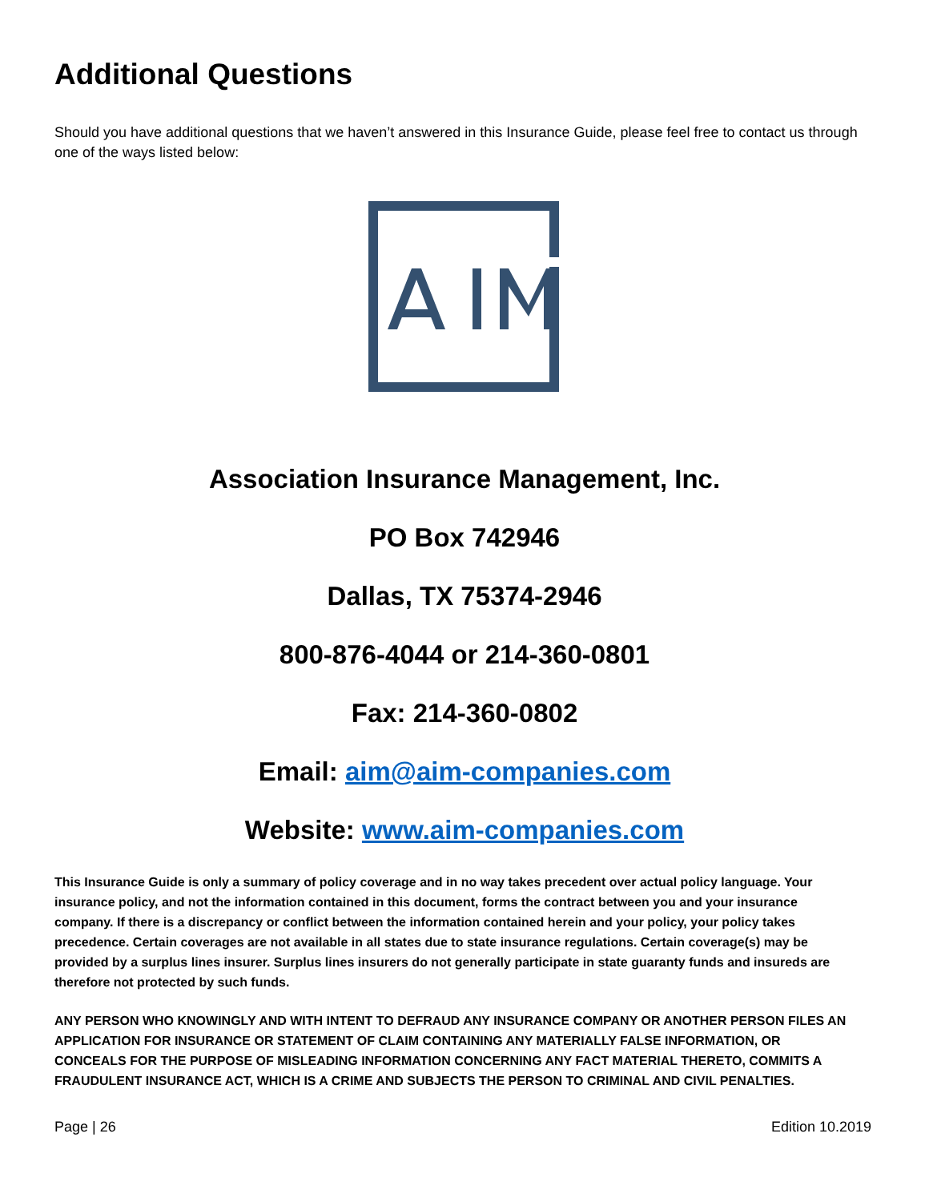Additional Questions
Should you have additional questions that we haven’t answered in this Insurance Guide, please feel free to contact us through one of the ways listed below:
Association Insurance Management, Inc.
PO Box 742946
Dallas, TX 75374-2946
800-876-4044 or 214-360-0801
Fax: 214-360-0802
Email: aim@aim-companies.com
Website: www.aim-companies.com
This Insurance Guide is only a summary of policy coverage and in no way takes precedent over actual policy language. Your insurance policy, and not the information contained in this document, forms the contract between you and your insurance company. If there is a discrepancy or conflict between the information contained herein and your policy, your policy takes precedence. Certain coverages are not available in all states due to state insurance regulations. Certain coverage(s) may be provided by a surplus lines insurer. Surplus lines insurers do not generally participate in state guaranty funds and insureds are therefore not protected by such funds.
ANY PERSON WHO KNOWINGLY AND WITH INTENT TO DEFRAUD ANY INSURANCE COMPANY OR ANOTHER PERSON FILES AN APPLICATION FOR INSURANCE OR STATEMENT OF CLAIM CONTAINING ANY MATERIALLY FALSE INFORMATION, OR CONCEALS FOR THE PURPOSE OF MISLEADING INFORMATION CONCERNING ANY FACT MATERIAL THERETO, COMMITS A FRAUDULENT INSURANCE ACT, WHICH IS A CRIME AND SUBJECTS THE PERSON TO CRIMINAL AND CIVIL PENALTIES.
Page | 26 Edition 10.2019